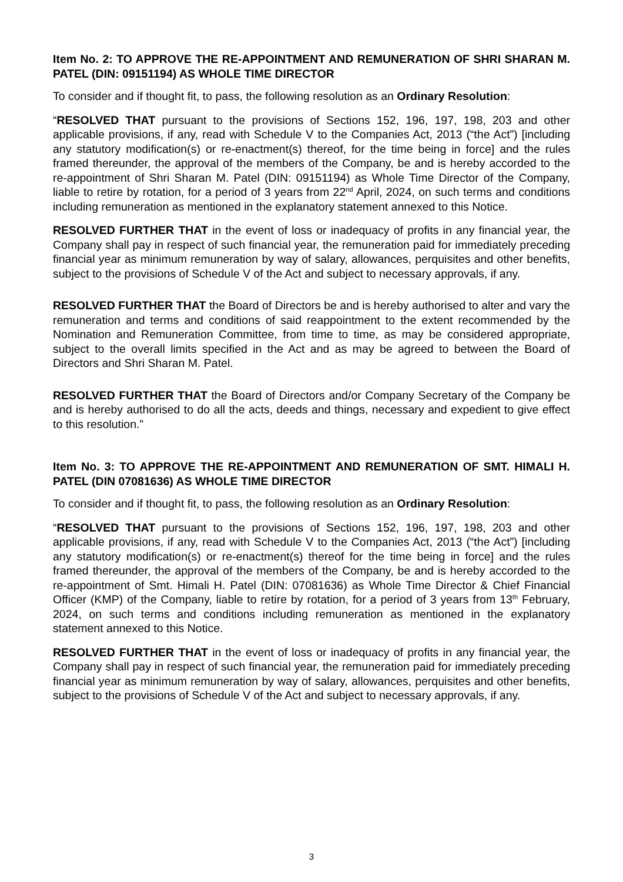Item No. 2: TO APPROVE THE RE-APPOINTMENT AND REMUNERATION OF SHRI SHARAN M. PATEL (DIN: 09151194) AS WHOLE TIME DIRECTOR
To consider and if thought fit, to pass, the following resolution as an Ordinary Resolution:
“RESOLVED THAT pursuant to the provisions of Sections 152, 196, 197, 198, 203 and other applicable provisions, if any, read with Schedule V to the Companies Act, 2013 (“the Act”) [including any statutory modification(s) or re-enactment(s) thereof, for the time being in force] and the rules framed thereunder, the approval of the members of the Company, be and is hereby accorded to the re-appointment of Shri Sharan M. Patel (DIN: 09151194) as Whole Time Director of the Company, liable to retire by rotation, for a period of 3 years from 22<sup>nd</sup> April, 2024, on such terms and conditions including remuneration as mentioned in the explanatory statement annexed to this Notice.
RESOLVED FURTHER THAT in the event of loss or inadequacy of profits in any financial year, the Company shall pay in respect of such financial year, the remuneration paid for immediately preceding financial year as minimum remuneration by way of salary, allowances, perquisites and other benefits, subject to the provisions of Schedule V of the Act and subject to necessary approvals, if any.
RESOLVED FURTHER THAT the Board of Directors be and is hereby authorised to alter and vary the remuneration and terms and conditions of said reappointment to the extent recommended by the Nomination and Remuneration Committee, from time to time, as may be considered appropriate, subject to the overall limits specified in the Act and as may be agreed to between the Board of Directors and Shri Sharan M. Patel.
RESOLVED FURTHER THAT the Board of Directors and/or Company Secretary of the Company be and is hereby authorised to do all the acts, deeds and things, necessary and expedient to give effect to this resolution.”
Item No. 3: TO APPROVE THE RE-APPOINTMENT AND REMUNERATION OF SMT. HIMALI H. PATEL (DIN 07081636) AS WHOLE TIME DIRECTOR
To consider and if thought fit, to pass, the following resolution as an Ordinary Resolution:
“RESOLVED THAT pursuant to the provisions of Sections 152, 196, 197, 198, 203 and other applicable provisions, if any, read with Schedule V to the Companies Act, 2013 (“the Act”) [including any statutory modification(s) or re-enactment(s) thereof for the time being in force] and the rules framed thereunder, the approval of the members of the Company, be and is hereby accorded to the re-appointment of Smt. Himali H. Patel (DIN: 07081636) as Whole Time Director & Chief Financial Officer (KMP) of the Company, liable to retire by rotation, for a period of 3 years from 13<sup>th</sup> February, 2024, on such terms and conditions including remuneration as mentioned in the explanatory statement annexed to this Notice.
RESOLVED FURTHER THAT in the event of loss or inadequacy of profits in any financial year, the Company shall pay in respect of such financial year, the remuneration paid for immediately preceding financial year as minimum remuneration by way of salary, allowances, perquisites and other benefits, subject to the provisions of Schedule V of the Act and subject to necessary approvals, if any.
3